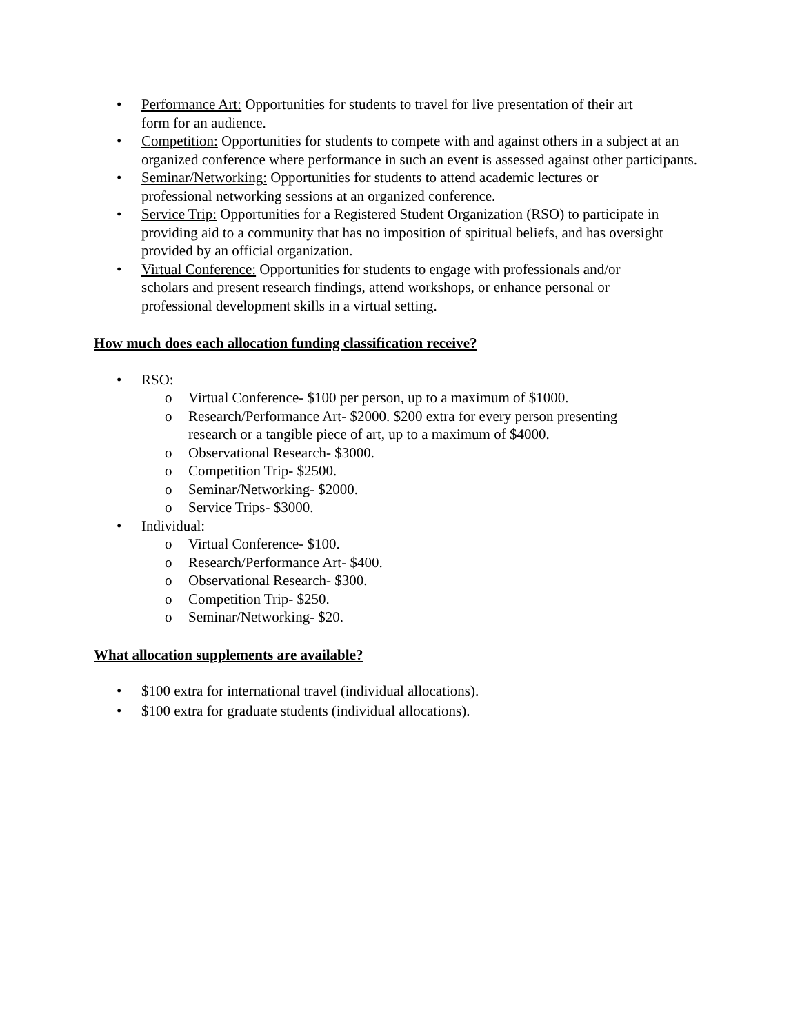• Performance Art: Opportunities for students to travel for live presentation of their art
form for an audience.
• Competition: Opportunities for students to compete with and against others in a subject at an organized conference where performance in such an event is assessed against other participants.
• Seminar/Networking: Opportunities for students to attend academic lectures or
professional networking sessions at an organized conference.
• Service Trip: Opportunities for a Registered Student Organization (RSO) to participate in providing aid to a community that has no imposition of spiritual beliefs, and has oversight provided by an official organization.
• Virtual Conference: Opportunities for students to engage with professionals and/or
scholars and present research findings, attend workshops, or enhance personal or
professional development skills in a virtual setting.
How much does each allocation funding classification receive?
• RSO:
o Virtual Conference- $100 per person, up to a maximum of $1000.
o Research/Performance Art- $2000. $200 extra for every person presenting
research or a tangible piece of art, up to a maximum of $4000.
o Observational Research- $3000.
o Competition Trip- $2500.
o Seminar/Networking- $2000.
o Service Trips- $3000.
• Individual:
o Virtual Conference- $100.
o Research/Performance Art- $400.
o Observational Research- $300.
o Competition Trip- $250.
o Seminar/Networking- $20.
What allocation supplements are available?
• $100 extra for international travel (individual allocations).
• $100 extra for graduate students (individual allocations).